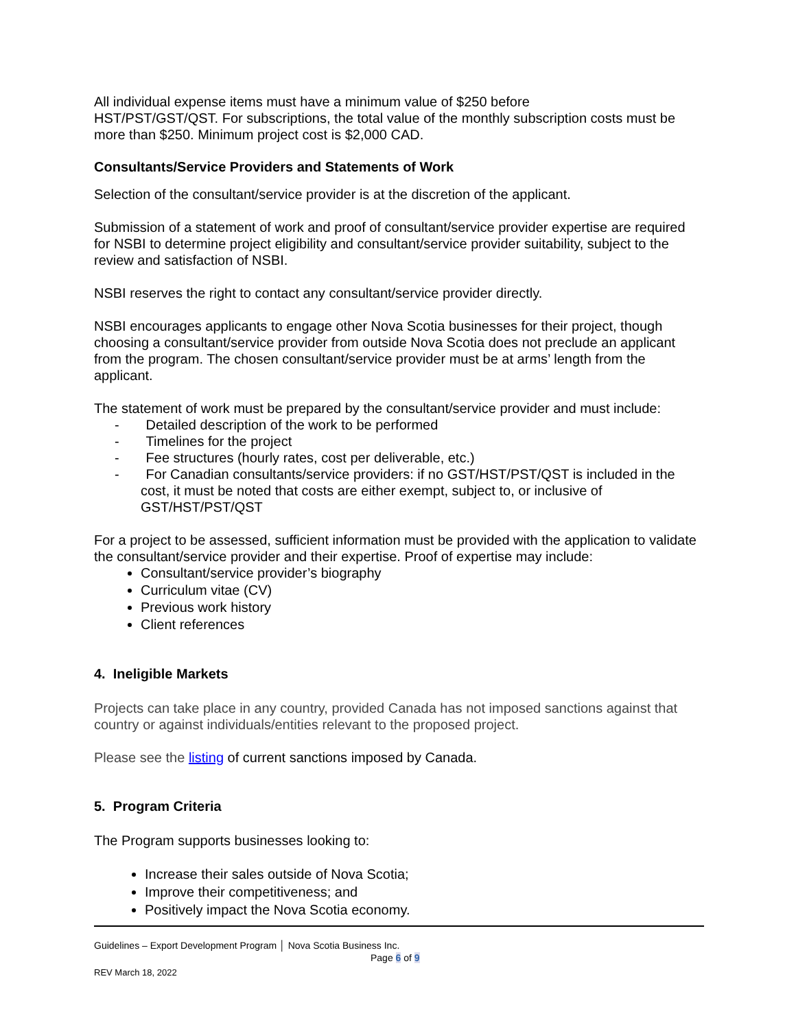All individual expense items must have a minimum value of $250 before
HST/PST/GST/QST. For subscriptions, the total value of the monthly subscription costs must be more than $250. Minimum project cost is $2,000 CAD.
Consultants/Service Providers and Statements of Work
Selection of the consultant/service provider is at the discretion of the applicant.
Submission of a statement of work and proof of consultant/service provider expertise are required for NSBI to determine project eligibility and consultant/service provider suitability, subject to the review and satisfaction of NSBI.
NSBI reserves the right to contact any consultant/service provider directly.
NSBI encourages applicants to engage other Nova Scotia businesses for their project, though choosing a consultant/service provider from outside Nova Scotia does not preclude an applicant from the program. The chosen consultant/service provider must be at arms’ length from the applicant.
The statement of work must be prepared by the consultant/service provider and must include:
- Detailed description of the work to be performed
- Timelines for the project
- Fee structures (hourly rates, cost per deliverable, etc.)
- For Canadian consultants/service providers: if no GST/HST/PST/QST is included in the cost, it must be noted that costs are either exempt, subject to, or inclusive of GST/HST/PST/QST
For a project to be assessed, sufficient information must be provided with the application to validate the consultant/service provider and their expertise. Proof of expertise may include:
Consultant/service provider’s biography
Curriculum vitae (CV)
Previous work history
Client references
4. Ineligible Markets
Projects can take place in any country, provided Canada has not imposed sanctions against that country or against individuals/entities relevant to the proposed project.
Please see the listing of current sanctions imposed by Canada.
5. Program Criteria
The Program supports businesses looking to:
Increase their sales outside of Nova Scotia;
Improve their competitiveness; and
Positively impact the Nova Scotia economy.
Guidelines – Export Development Program │ Nova Scotia Business Inc.
Page 6 of 9
REV March 18, 2022